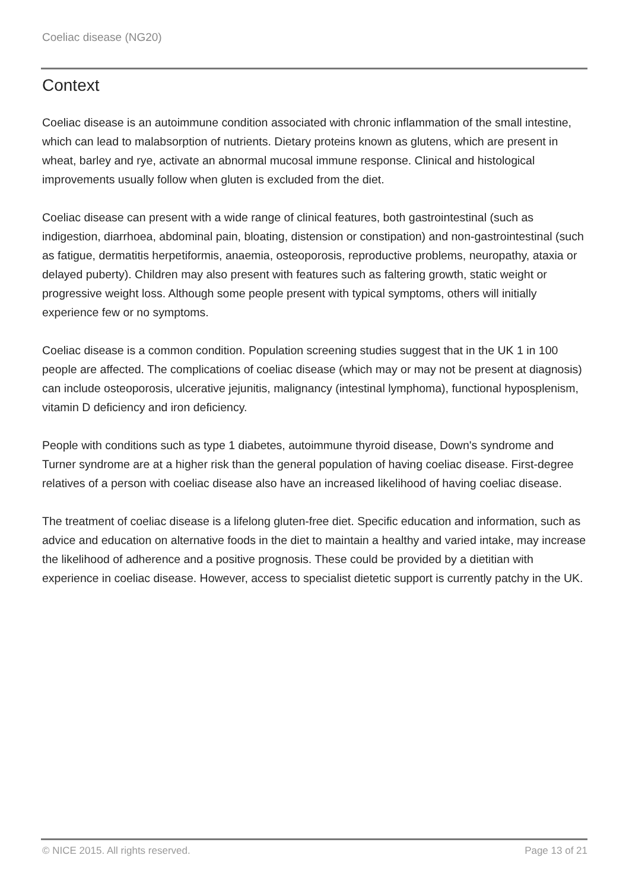Coeliac disease (NG20)
Context
Coeliac disease is an autoimmune condition associated with chronic inflammation of the small intestine, which can lead to malabsorption of nutrients. Dietary proteins known as glutens, which are present in wheat, barley and rye, activate an abnormal mucosal immune response. Clinical and histological improvements usually follow when gluten is excluded from the diet.
Coeliac disease can present with a wide range of clinical features, both gastrointestinal (such as indigestion, diarrhoea, abdominal pain, bloating, distension or constipation) and non-gastrointestinal (such as fatigue, dermatitis herpetiformis, anaemia, osteoporosis, reproductive problems, neuropathy, ataxia or delayed puberty). Children may also present with features such as faltering growth, static weight or progressive weight loss. Although some people present with typical symptoms, others will initially experience few or no symptoms.
Coeliac disease is a common condition. Population screening studies suggest that in the UK 1 in 100 people are affected. The complications of coeliac disease (which may or may not be present at diagnosis) can include osteoporosis, ulcerative jejunitis, malignancy (intestinal lymphoma), functional hyposplenism, vitamin D deficiency and iron deficiency.
People with conditions such as type 1 diabetes, autoimmune thyroid disease, Down's syndrome and Turner syndrome are at a higher risk than the general population of having coeliac disease. First-degree relatives of a person with coeliac disease also have an increased likelihood of having coeliac disease.
The treatment of coeliac disease is a lifelong gluten-free diet. Specific education and information, such as advice and education on alternative foods in the diet to maintain a healthy and varied intake, may increase the likelihood of adherence and a positive prognosis. These could be provided by a dietitian with experience in coeliac disease. However, access to specialist dietetic support is currently patchy in the UK.
© NICE 2015. All rights reserved. Page 13 of 21